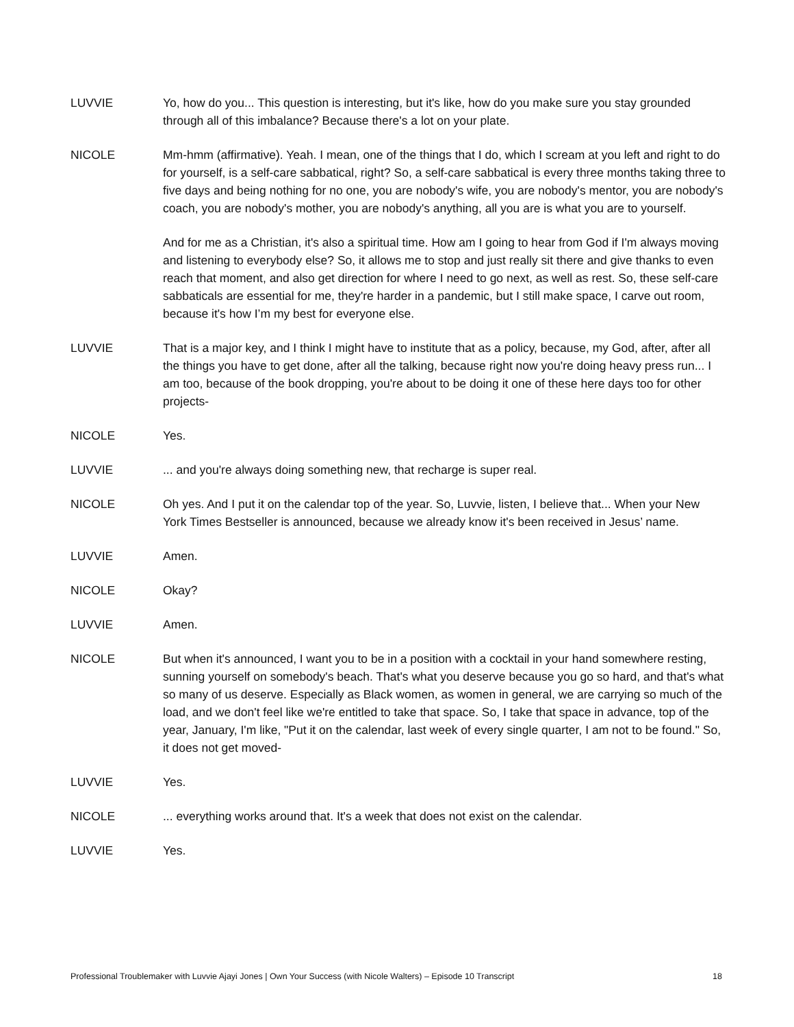LUVVIE Yo, how do you... This question is interesting, but it's like, how do you make sure you stay grounded through all of this imbalance? Because there's a lot on your plate.
NICOLE Mm-hmm (affirmative). Yeah. I mean, one of the things that I do, which I scream at you left and right to do for yourself, is a self-care sabbatical, right? So, a self-care sabbatical is every three months taking three to five days and being nothing for no one, you are nobody's wife, you are nobody's mentor, you are nobody's coach, you are nobody's mother, you are nobody's anything, all you are is what you are to yourself.
And for me as a Christian, it's also a spiritual time. How am I going to hear from God if I'm always moving and listening to everybody else? So, it allows me to stop and just really sit there and give thanks to even reach that moment, and also get direction for where I need to go next, as well as rest. So, these self-care sabbaticals are essential for me, they're harder in a pandemic, but I still make space, I carve out room, because it's how I’m my best for everyone else.
LUVVIE That is a major key, and I think I might have to institute that as a policy, because, my God, after, after all the things you have to get done, after all the talking, because right now you're doing heavy press run... I am too, because of the book dropping, you're about to be doing it one of these here days too for other projects-
NICOLE Yes.
LUVVIE ... and you're always doing something new, that recharge is super real.
NICOLE Oh yes. And I put it on the calendar top of the year. So, Luvvie, listen, I believe that... When your New York Times Bestseller is announced, because we already know it's been received in Jesus’ name.
LUVVIE Amen.
NICOLE Okay?
LUVVIE Amen.
NICOLE But when it's announced, I want you to be in a position with a cocktail in your hand somewhere resting, sunning yourself on somebody's beach. That's what you deserve because you go so hard, and that's what so many of us deserve. Especially as Black women, as women in general, we are carrying so much of the load, and we don't feel like we're entitled to take that space. So, I take that space in advance, top of the year, January, I'm like, "Put it on the calendar, last week of every single quarter, I am not to be found." So, it does not get moved-
LUVVIE Yes.
NICOLE ... everything works around that. It's a week that does not exist on the calendar.
LUVVIE Yes.
Professional Troublemaker with Luvvie Ajayi Jones | Own Your Success (with Nicole Walters) – Episode 10 Transcript 18